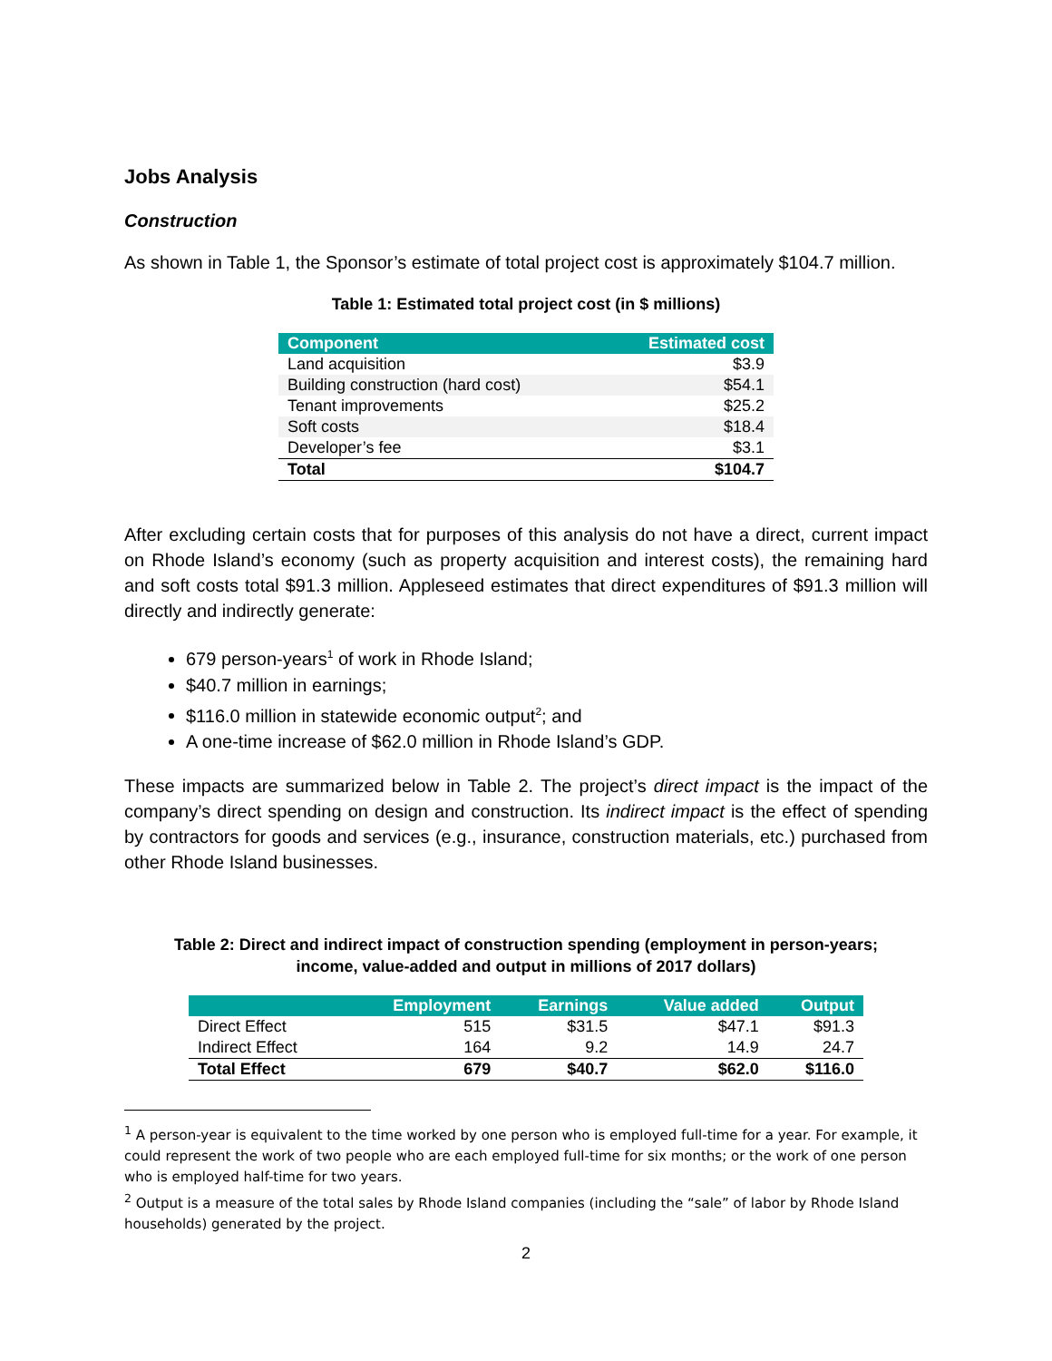Jobs Analysis
Construction
As shown in Table 1, the Sponsor’s estimate of total project cost is approximately $104.7 million.
Table 1: Estimated total project cost (in $ millions)
| Component | Estimated cost |
| --- | --- |
| Land acquisition | $3.9 |
| Building construction (hard cost) | $54.1 |
| Tenant improvements | $25.2 |
| Soft costs | $18.4 |
| Developer’s fee | $3.1 |
| Total | $104.7 |
After excluding certain costs that for purposes of this analysis do not have a direct, current impact on Rhode Island’s economy (such as property acquisition and interest costs), the remaining hard and soft costs total $91.3 million. Appleseed estimates that direct expenditures of $91.3 million will directly and indirectly generate:
679 person-years<sup>1</sup> of work in Rhode Island;
$40.7 million in earnings;
$116.0 million in statewide economic output<sup>2</sup>; and
A one-time increase of $62.0 million in Rhode Island’s GDP.
These impacts are summarized below in Table 2. The project’s direct impact is the impact of the company’s direct spending on design and construction. Its indirect impact is the effect of spending by contractors for goods and services (e.g., insurance, construction materials, etc.) purchased from other Rhode Island businesses.
Table 2: Direct and indirect impact of construction spending (employment in person-years;
income, value-added and output in millions of 2017 dollars)
| | Employment | Earnings | Value added | Output |
| --- | --- | --- | --- | --- |
| Direct Effect | 515 | $31.5 | $47.1 | $91.3 |
| Indirect Effect | 164 | 9.2 | 14.9 | 24.7 |
| Total Effect | 679 | $40.7 | $62.0 | $116.0 |
<sup>1</sup> A person-year is equivalent to the time worked by one person who is employed full-time for a year. For example, it could represent the work of two people who are each employed full-time for six months; or the work of one person who is employed half-time for two years.
<sup>2</sup> Output is a measure of the total sales by Rhode Island companies (including the “sale” of labor by Rhode Island households) generated by the project.
2